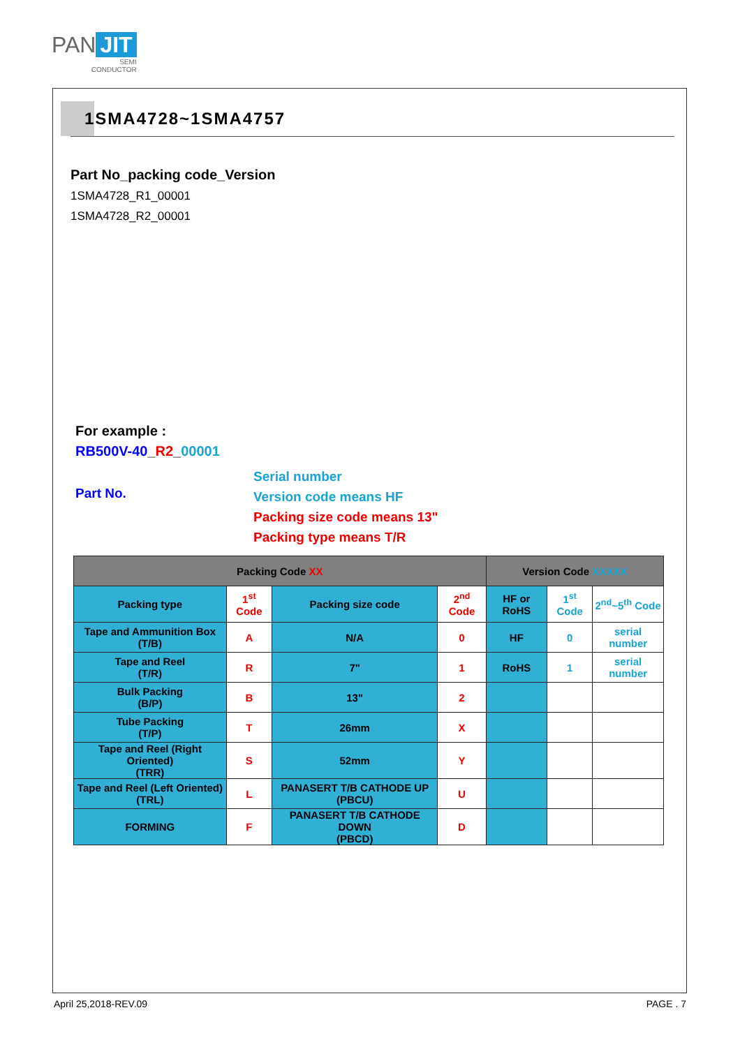PAN JIT
SEMI
CONDUCTOR
1SMA4728~1SMA4757
Part No_packing code_Version
1SMA4728_R1_00001
1SMA4728_R2_00001
For example :
RB500V-40_R2_00001
Part No.
Serial number
Version code means HF
Packing size code means 13"
Packing type means T/R
| Packing Code XX | | | | Version Code XXXXX | | |
| --- | --- | --- | --- | --- | --- | --- |
| Packing type | 1<sup>st</sup> Code | Packing size code | 2<sup>nd</sup> Code | HF or RoHS | 1<sup>st</sup> Code | 2<sup>nd</sup>~5<sup>th</sup> Code |
| Tape and Ammunition Box (T/B) | A | N/A | 0 | HF | 0 | serial number |
| Tape and Reel (T/R) | R | 7" | 1 | RoHS | 1 | serial number |
| Bulk Packing (B/P) | B | 13" | 2 | | | |
| Tube Packing (T/P) | T | 26mm | X | | | |
| Tape and Reel (Right Oriented) (TRR) | S | 52mm | Y | | | |
| Tape and Reel (Left Oriented) (TRL) | L | PANASERT T/B CATHODE UP (PBCU) | U | | | |
| FORMING | F | PANASERT T/B CATHODE DOWN (PBCD) | D | | | |
April 25,2018-REV.09 PAGE . 7